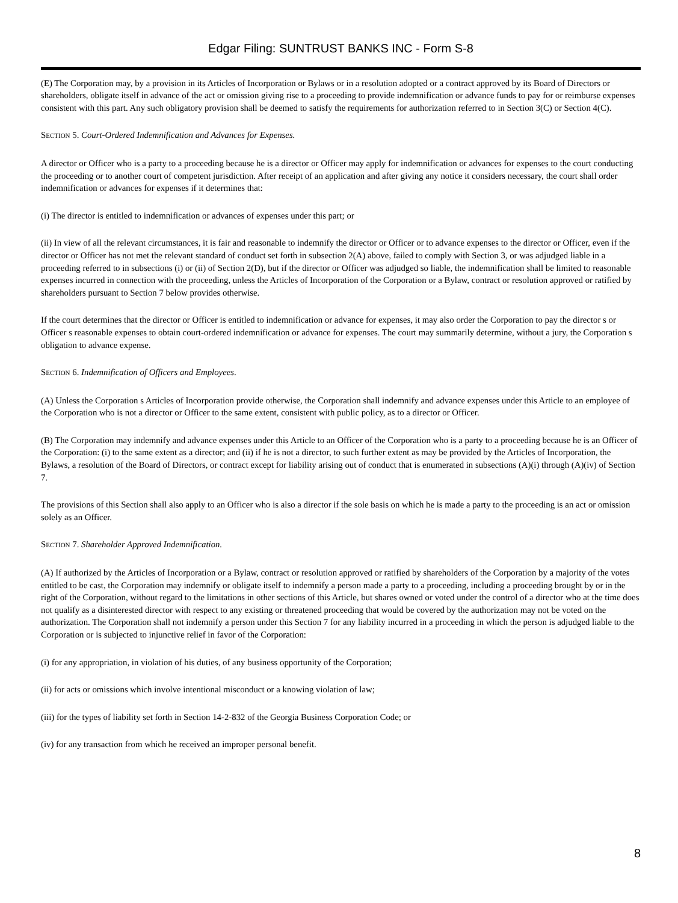Edgar Filing: SUNTRUST BANKS INC - Form S-8
(E) The Corporation may, by a provision in its Articles of Incorporation or Bylaws or in a resolution adopted or a contract approved by its Board of Directors or shareholders, obligate itself in advance of the act or omission giving rise to a proceeding to provide indemnification or advance funds to pay for or reimburse expenses consistent with this part. Any such obligatory provision shall be deemed to satisfy the requirements for authorization referred to in Section 3(C) or Section 4(C).
SECTION 5. Court-Ordered Indemnification and Advances for Expenses.
A director or Officer who is a party to a proceeding because he is a director or Officer may apply for indemnification or advances for expenses to the court conducting the proceeding or to another court of competent jurisdiction. After receipt of an application and after giving any notice it considers necessary, the court shall order indemnification or advances for expenses if it determines that:
(i) The director is entitled to indemnification or advances of expenses under this part; or
(ii) In view of all the relevant circumstances, it is fair and reasonable to indemnify the director or Officer or to advance expenses to the director or Officer, even if the director or Officer has not met the relevant standard of conduct set forth in subsection 2(A) above, failed to comply with Section 3, or was adjudged liable in a proceeding referred to in subsections (i) or (ii) of Section 2(D), but if the director or Officer was adjudged so liable, the indemnification shall be limited to reasonable expenses incurred in connection with the proceeding, unless the Articles of Incorporation of the Corporation or a Bylaw, contract or resolution approved or ratified by shareholders pursuant to Section 7 below provides otherwise.
If the court determines that the director or Officer is entitled to indemnification or advance for expenses, it may also order the Corporation to pay the director s or Officer s reasonable expenses to obtain court-ordered indemnification or advance for expenses. The court may summarily determine, without a jury, the Corporation s obligation to advance expense.
SECTION 6. Indemnification of Officers and Employees.
(A) Unless the Corporation s Articles of Incorporation provide otherwise, the Corporation shall indemnify and advance expenses under this Article to an employee of the Corporation who is not a director or Officer to the same extent, consistent with public policy, as to a director or Officer.
(B) The Corporation may indemnify and advance expenses under this Article to an Officer of the Corporation who is a party to a proceeding because he is an Officer of the Corporation: (i) to the same extent as a director; and (ii) if he is not a director, to such further extent as may be provided by the Articles of Incorporation, the Bylaws, a resolution of the Board of Directors, or contract except for liability arising out of conduct that is enumerated in subsections (A)(i) through (A)(iv) of Section 7.
The provisions of this Section shall also apply to an Officer who is also a director if the sole basis on which he is made a party to the proceeding is an act or omission solely as an Officer.
SECTION 7. Shareholder Approved Indemnification.
(A) If authorized by the Articles of Incorporation or a Bylaw, contract or resolution approved or ratified by shareholders of the Corporation by a majority of the votes entitled to be cast, the Corporation may indemnify or obligate itself to indemnify a person made a party to a proceeding, including a proceeding brought by or in the right of the Corporation, without regard to the limitations in other sections of this Article, but shares owned or voted under the control of a director who at the time does not qualify as a disinterested director with respect to any existing or threatened proceeding that would be covered by the authorization may not be voted on the authorization. The Corporation shall not indemnify a person under this Section 7 for any liability incurred in a proceeding in which the person is adjudged liable to the Corporation or is subjected to injunctive relief in favor of the Corporation:
(i) for any appropriation, in violation of his duties, of any business opportunity of the Corporation;
(ii) for acts or omissions which involve intentional misconduct or a knowing violation of law;
(iii) for the types of liability set forth in Section 14-2-832 of the Georgia Business Corporation Code; or
(iv) for any transaction from which he received an improper personal benefit.
8